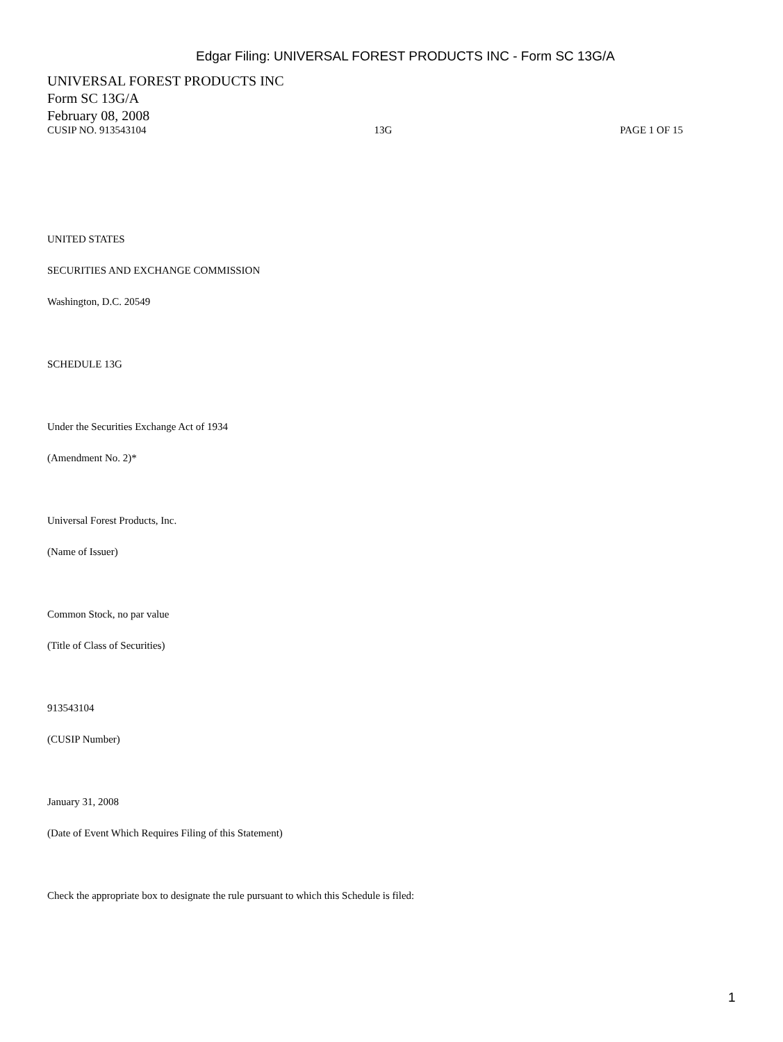Edgar Filing: UNIVERSAL FOREST PRODUCTS INC - Form SC 13G/A
UNIVERSAL FOREST PRODUCTS INC
Form SC 13G/A
February 08, 2008
CUSIP NO. 913543104 13G PAGE 1 OF 15
UNITED STATES
SECURITIES AND EXCHANGE COMMISSION
Washington, D.C. 20549
SCHEDULE 13G
Under the Securities Exchange Act of 1934
(Amendment No. 2)*
Universal Forest Products, Inc.
(Name of Issuer)
Common Stock, no par value
(Title of Class of Securities)
913543104
(CUSIP Number)
January 31, 2008
(Date of Event Which Requires Filing of this Statement)
Check the appropriate box to designate the rule pursuant to which this Schedule is filed:
1